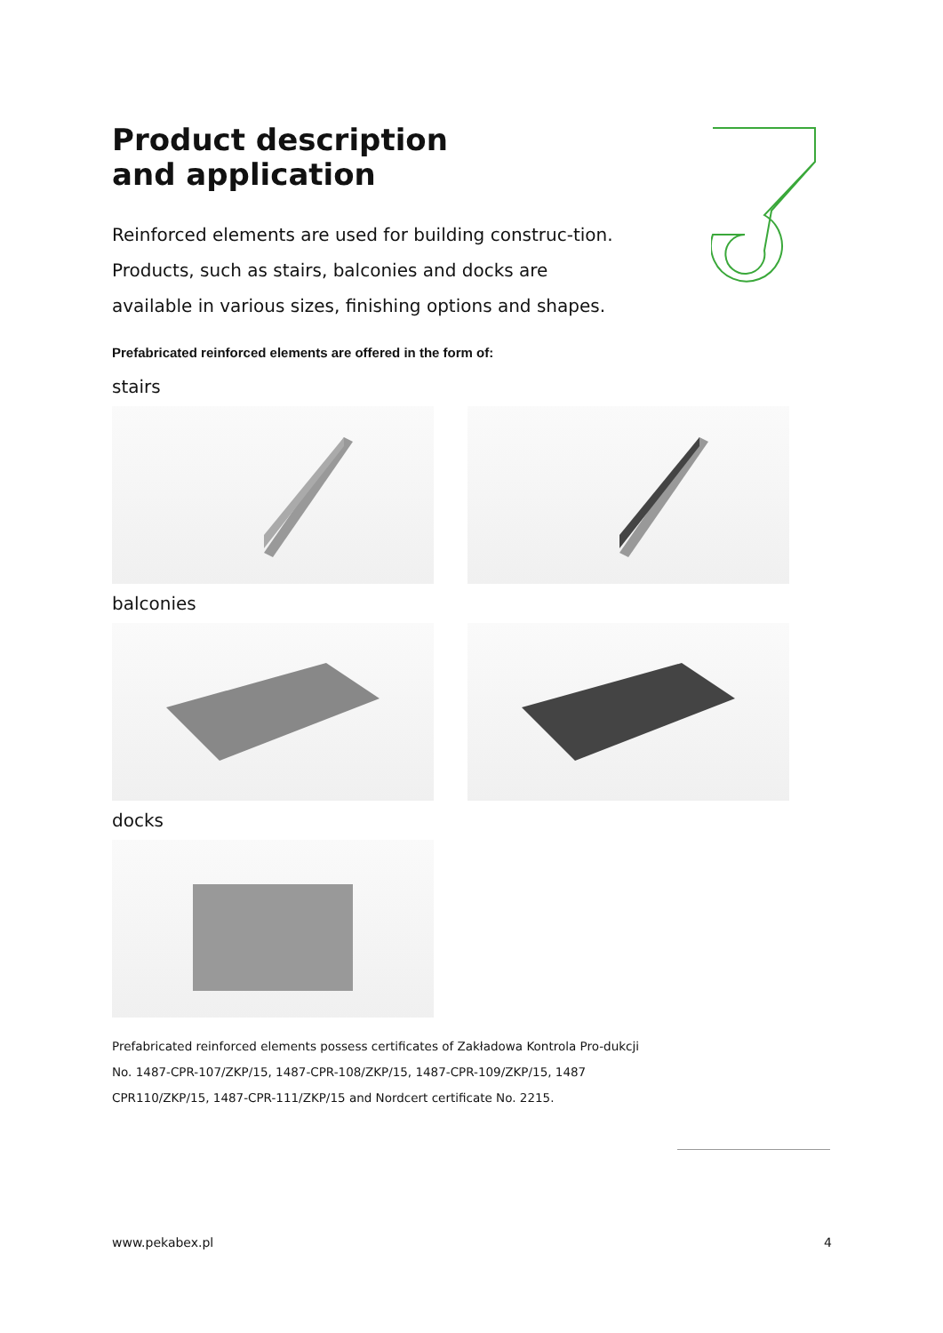Product description
and application
Reinforced elements are used for building construc-tion. Products, such as stairs, balconies and docks are available in various sizes, finishing options and shapes.
Prefabricated reinforced elements are offered in the form of:
stairs
balconies
docks
Prefabricated reinforced elements possess certificates of Zakładowa Kontrola Pro-dukcji No. 1487-CPR-107/ZKP/15, 1487-CPR-108/ZKP/15, 1487-CPR-109/ZKP/15, 1487 CPR110/ZKP/15, 1487-CPR-111/ZKP/15 and Nordcert certificate No. 2215.
www.pekabex.pl 4